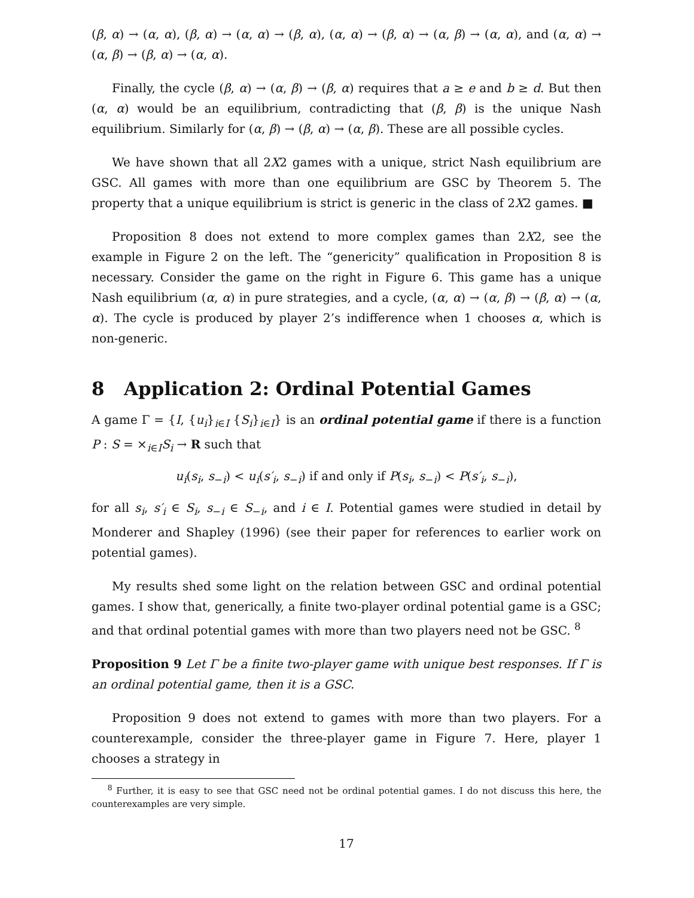(β, α) → (α, α), (β, α) → (α, α) → (β, α), (α, α) → (β, α) → (α, β) → (α, α), and (α, α) → (α, β) → (β, α) → (α, α).
Finally, the cycle (β, α) → (α, β) → (β, α) requires that a ≥ e and b ≥ d. But then (α, α) would be an equilibrium, contradicting that (β, β) is the unique Nash equilibrium. Similarly for (α, β) → (β, α) → (α, β). These are all possible cycles.
We have shown that all 2X2 games with a unique, strict Nash equilibrium are GSC. All games with more than one equilibrium are GSC by Theorem 5. The property that a unique equilibrium is strict is generic in the class of 2X2 games. ■
Proposition 8 does not extend to more complex games than 2X2, see the example in Figure 2 on the left. The “genericity” qualification in Proposition 8 is necessary. Consider the game on the right in Figure 6. This game has a unique Nash equilibrium (α, α) in pure strategies, and a cycle, (α, α) → (α, β) → (β, α) → (α, α). The cycle is produced by player 2’s indifference when 1 chooses α, which is non-generic.
8 Application 2: Ordinal Potential Games
A game Γ = {I, {u<sub>i</sub>}<sub>i∈I</sub> {S<sub>i</sub>}<sub>i∈I</sub>} is an ordinal potential game if there is a function P : S = ×<sub>i∈I</sub>S<sub>i</sub> → R such that
u<sub>i</sub>(s<sub>i</sub>, s<sub>−i</sub>) < u<sub>i</sub>(s′<sub>i</sub>, s<sub>−i</sub>) if and only if P(s<sub>i</sub>, s<sub>−i</sub>) < P(s′<sub>i</sub>, s<sub>−i</sub>),
for all s<sub>i</sub>, s′<sub>i</sub> ∈ S<sub>i</sub>, s<sub>−i</sub> ∈ S<sub>−i</sub>, and i ∈ I. Potential games were studied in detail by Monderer and Shapley (1996) (see their paper for references to earlier work on potential games).
My results shed some light on the relation between GSC and ordinal potential games. I show that, generically, a finite two-player ordinal potential game is a GSC; and that ordinal potential games with more than two players need not be GSC. <sup>8</sup>
Proposition 9 Let Γ be a finite two-player game with unique best responses. If Γ is an ordinal potential game, then it is a GSC.
Proposition 9 does not extend to games with more than two players. For a counterexample, consider the three-player game in Figure 7. Here, player 1 chooses a strategy in
<sup>8</sup> Further, it is easy to see that GSC need not be ordinal potential games. I do not discuss this here, the counterexamples are very simple.
17